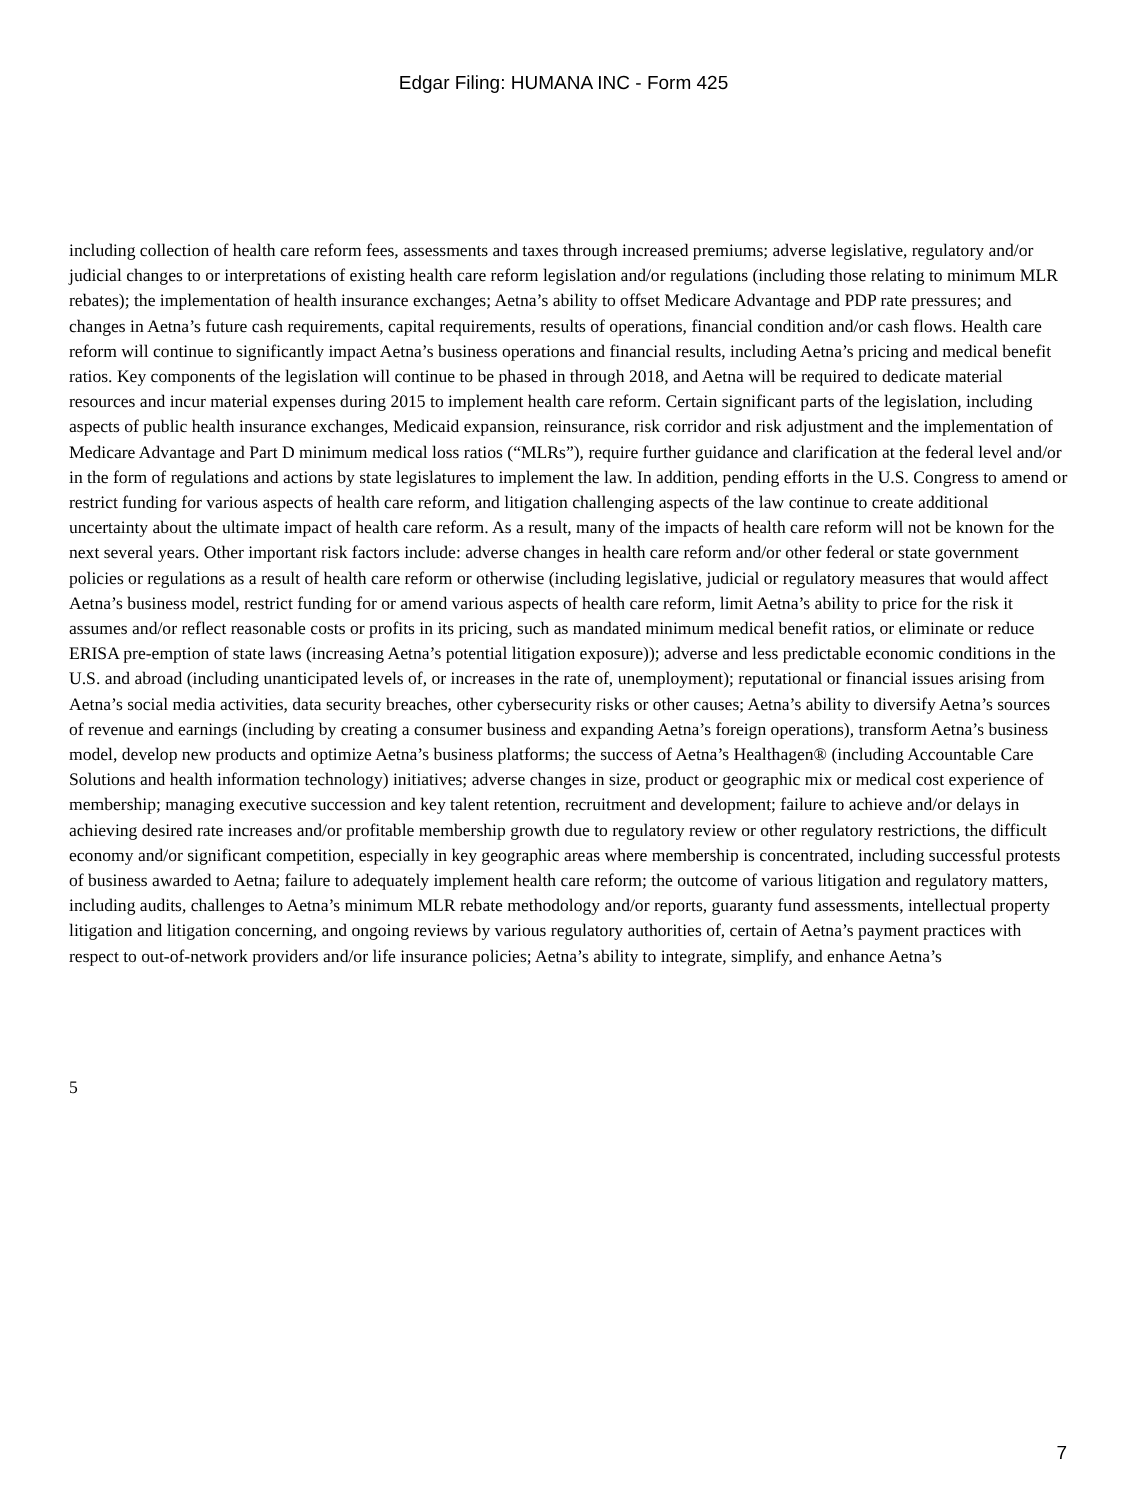Edgar Filing: HUMANA INC - Form 425
including collection of health care reform fees, assessments and taxes through increased premiums; adverse legislative, regulatory and/or judicial changes to or interpretations of existing health care reform legislation and/or regulations (including those relating to minimum MLR rebates); the implementation of health insurance exchanges; Aetna’s ability to offset Medicare Advantage and PDP rate pressures; and changes in Aetna’s future cash requirements, capital requirements, results of operations, financial condition and/or cash flows. Health care reform will continue to significantly impact Aetna’s business operations and financial results, including Aetna’s pricing and medical benefit ratios. Key components of the legislation will continue to be phased in through 2018, and Aetna will be required to dedicate material resources and incur material expenses during 2015 to implement health care reform. Certain significant parts of the legislation, including aspects of public health insurance exchanges, Medicaid expansion, reinsurance, risk corridor and risk adjustment and the implementation of Medicare Advantage and Part D minimum medical loss ratios (“MLRs”), require further guidance and clarification at the federal level and/or in the form of regulations and actions by state legislatures to implement the law. In addition, pending efforts in the U.S. Congress to amend or restrict funding for various aspects of health care reform, and litigation challenging aspects of the law continue to create additional uncertainty about the ultimate impact of health care reform. As a result, many of the impacts of health care reform will not be known for the next several years. Other important risk factors include: adverse changes in health care reform and/or other federal or state government policies or regulations as a result of health care reform or otherwise (including legislative, judicial or regulatory measures that would affect Aetna’s business model, restrict funding for or amend various aspects of health care reform, limit Aetna’s ability to price for the risk it assumes and/or reflect reasonable costs or profits in its pricing, such as mandated minimum medical benefit ratios, or eliminate or reduce ERISA pre-emption of state laws (increasing Aetna’s potential litigation exposure)); adverse and less predictable economic conditions in the U.S. and abroad (including unanticipated levels of, or increases in the rate of, unemployment); reputational or financial issues arising from Aetna’s social media activities, data security breaches, other cybersecurity risks or other causes; Aetna’s ability to diversify Aetna’s sources of revenue and earnings (including by creating a consumer business and expanding Aetna’s foreign operations), transform Aetna’s business model, develop new products and optimize Aetna’s business platforms; the success of Aetna’s Healthagen® (including Accountable Care Solutions and health information technology) initiatives; adverse changes in size, product or geographic mix or medical cost experience of membership; managing executive succession and key talent retention, recruitment and development; failure to achieve and/or delays in achieving desired rate increases and/or profitable membership growth due to regulatory review or other regulatory restrictions, the difficult economy and/or significant competition, especially in key geographic areas where membership is concentrated, including successful protests of business awarded to Aetna; failure to adequately implement health care reform; the outcome of various litigation and regulatory matters, including audits, challenges to Aetna’s minimum MLR rebate methodology and/or reports, guaranty fund assessments, intellectual property litigation and litigation concerning, and ongoing reviews by various regulatory authorities of, certain of Aetna’s payment practices with respect to out-of-network providers and/or life insurance policies; Aetna’s ability to integrate, simplify, and enhance Aetna’s
5
7